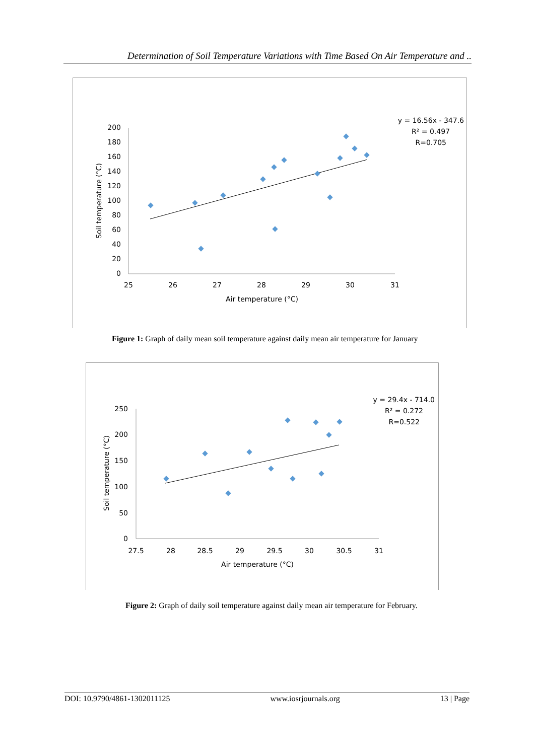Determination of Soil Temperature Variations with Time Based On Air Temperature and ..
0
20
40
60
80
100
120
140
160
180
200
25
26
27
28
29
30
31
Air temperature (°C)
Soil temperature (°C)
y = 16.56x - 347.6
R² = 0.497
R=0.705
Figure 1: Graph of daily mean soil temperature against daily mean air temperature for January
0
50
100
150
200
250
27.5
28
28.5
29
29.5
30
30.5
31
Air temperature (°C)
Soil temperature (°C)
y = 29.4x - 714.0
R² = 0.272
R=0.522
Figure 2: Graph of daily soil temperature against daily mean air temperature for February.
DOI: 10.9790/4861-1302011125 www.iosrjournals.org 13 | Page